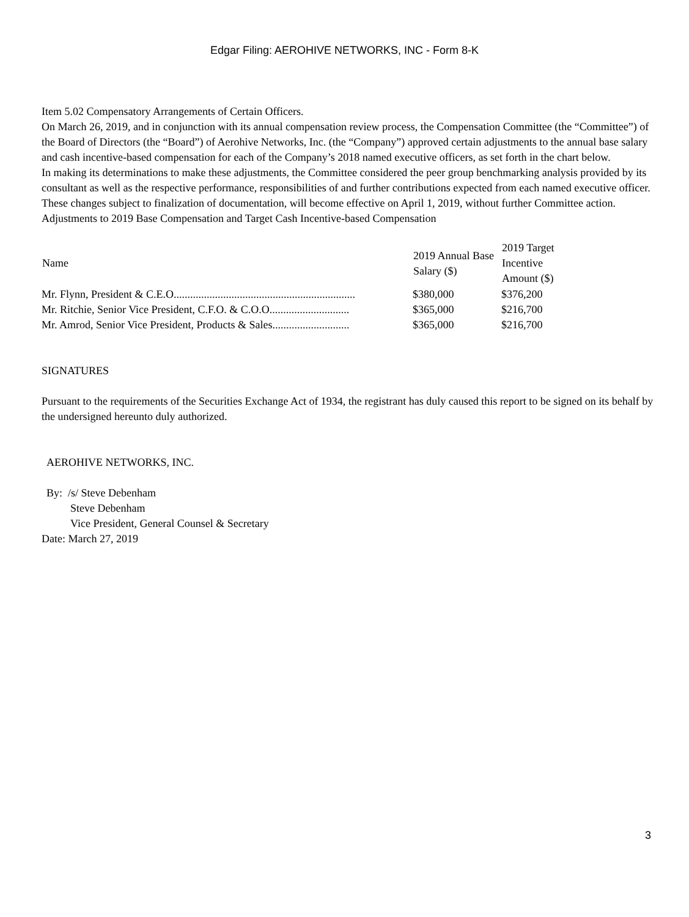Edgar Filing: AEROHIVE NETWORKS, INC - Form 8-K
Item 5.02 Compensatory Arrangements of Certain Officers.
On March 26, 2019, and in conjunction with its annual compensation review process, the Compensation Committee (the “Committee”) of the Board of Directors (the “Board”) of Aerohive Networks, Inc. (the “Company”) approved certain adjustments to the annual base salary and cash incentive-based compensation for each of the Company’s 2018 named executive officers, as set forth in the chart below.
In making its determinations to make these adjustments, the Committee considered the peer group benchmarking analysis provided by its consultant as well as the respective performance, responsibilities of and further contributions expected from each named executive officer.
These changes subject to finalization of documentation, will become effective on April 1, 2019, without further Committee action.
Adjustments to 2019 Base Compensation and Target Cash Incentive-based Compensation
| Name | 2019 Annual Base Salary ($) | 2019 Target Incentive Amount ($) |
| --- | --- | --- |
| Mr. Flynn, President & C.E.O.................................................................. | $380,000 | $376,200 |
| Mr. Ritchie, Senior Vice President, C.F.O. & C.O.O............................. | $365,000 | $216,700 |
| Mr. Amrod, Senior Vice President, Products & Sales............................ | $365,000 | $216,700 |
SIGNATURES
Pursuant to the requirements of the Securities Exchange Act of 1934, the registrant has duly caused this report to be signed on its behalf by the undersigned hereunto duly authorized.
AEROHIVE NETWORKS, INC.
By: /s/ Steve Debenham
Steve Debenham
Vice President, General Counsel & Secretary
Date: March 27, 2019
3